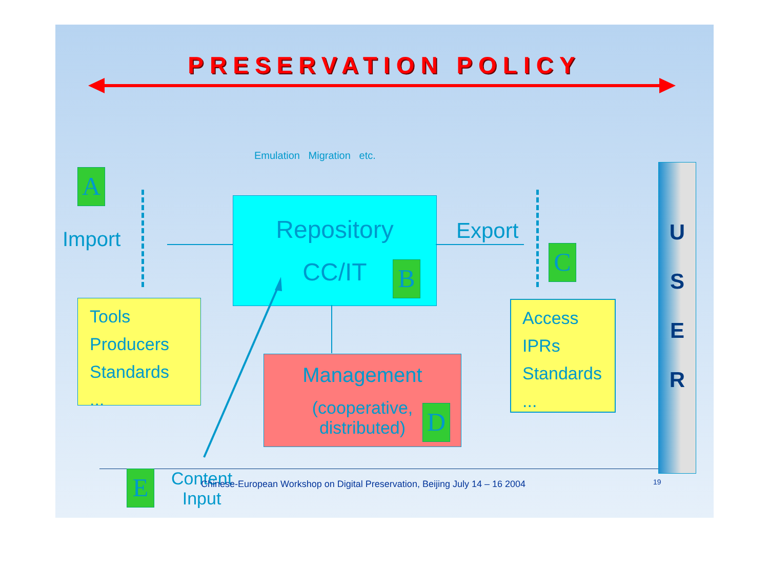PRESERVATION POLICY
Emulation Migration etc.
A
Import
Repository
CC/IT
B
Export
C
Tools
Producers
Standards
...
Access
IPRs
Standards
...
Management
(cooperative,
distributed)
D
U
S
E
R
E
Content
Input
Chinese-European Workshop on Digital Preservation, Beijing July 14 – 16 2004
19